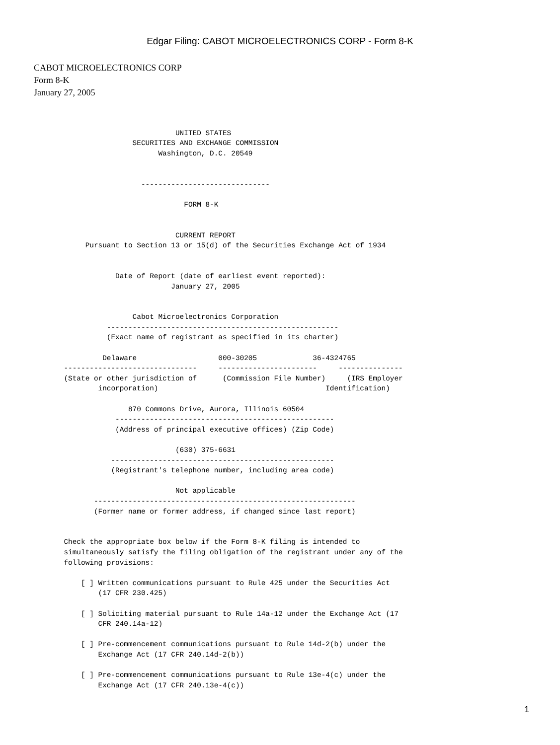Edgar Filing: CABOT MICROELECTRONICS CORP - Form 8-K
CABOT MICROELECTRONICS CORP
Form 8-K
January 27, 2005
                                 UNITED STATES
                       SECURITIES AND EXCHANGE COMMISSION
                             Washington, D.C. 20549


                         ------------------------------

                                   FORM 8-K


                                 CURRENT REPORT
            Pursuant to Section 13 or 15(d) of the Securities Exchange Act of 1934


                   Date of Report (date of earliest event reported):
                                January 27, 2005


                       Cabot Microelectronics Corporation
                 ------------------------------------------------------
                 (Exact name of registrant as specified in its charter)

                Delaware                   000-30205             36-4324765
       -------------------------------     -----------------------     ---------------
       (State or other jurisdiction of      (Commission File Number)     (IRS Employer
               incorporation)                                       Identification)

                      870 Commons Drive, Aurora, Illinois 60504
                   ---------------------------------------------------
                   (Address of principal executive offices) (Zip Code)

                                 (630) 375-6631
                  ----------------------------------------------------
                  (Registrant's telephone number, including area code)

                                 Not applicable
              -------------------------------------------------------------
              (Former name or former address, if changed since last report)


       Check the appropriate box below if the Form 8-K filing is intended to
       simultaneously satisfy the filing obligation of the registrant under any of the
       following provisions:

           [ ] Written communications pursuant to Rule 425 under the Securities Act
               (17 CFR 230.425)

           [ ] Soliciting material pursuant to Rule 14a-12 under the Exchange Act (17
               CFR 240.14a-12)

           [ ] Pre-commencement communications pursuant to Rule 14d-2(b) under the
               Exchange Act (17 CFR 240.14d-2(b))

           [ ] Pre-commencement communications pursuant to Rule 13e-4(c) under the
               Exchange Act (17 CFR 240.13e-4(c))
1